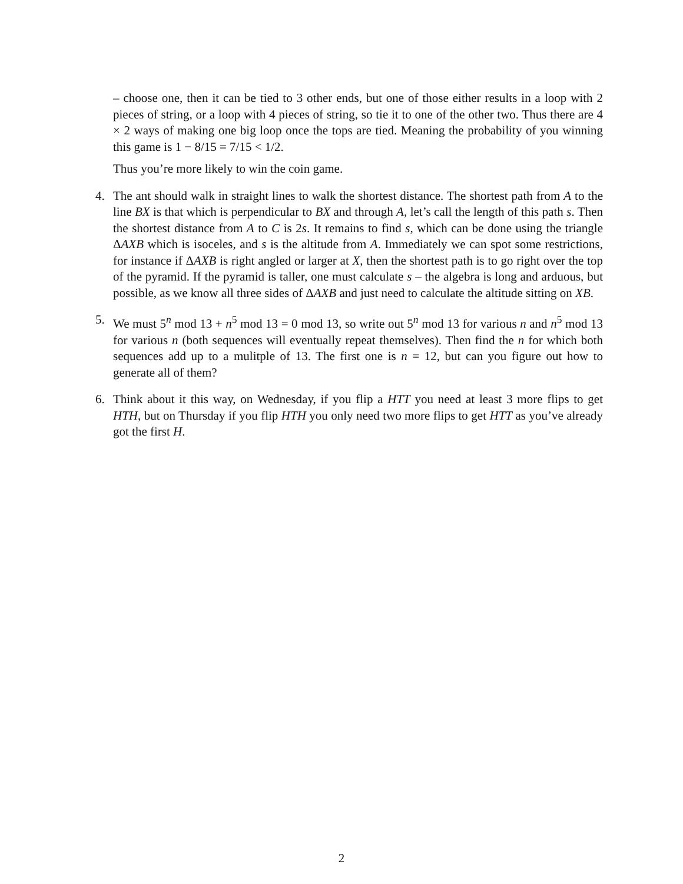– choose one, then it can be tied to 3 other ends, but one of those either results in a loop with 2 pieces of string, or a loop with 4 pieces of string, so tie it to one of the other two. Thus there are 4 × 2 ways of making one big loop once the tops are tied. Meaning the probability of you winning this game is 1 − 8/15 = 7/15 < 1/2.
Thus you’re more likely to win the coin game.
4. The ant should walk in straight lines to walk the shortest distance. The shortest path from A to the line BX is that which is perpendicular to BX and through A, let’s call the length of this path s. Then the shortest distance from A to C is 2s. It remains to find s, which can be done using the triangle ΔAXB which is isoceles, and s is the altitude from A. Immediately we can spot some restrictions, for instance if ΔAXB is right angled or larger at X, then the shortest path is to go right over the top of the pyramid. If the pyramid is taller, one must calculate s – the algebra is long and arduous, but possible, as we know all three sides of ΔAXB and just need to calculate the altitude sitting on XB.
5. We must 5<sup>n</sup> mod 13 + n<sup>5</sup> mod 13 = 0 mod 13, so write out 5<sup>n</sup> mod 13 for various n and n<sup>5</sup> mod 13 for various n (both sequences will eventually repeat themselves). Then find the n for which both sequences add up to a mulitple of 13. The first one is n = 12, but can you figure out how to generate all of them?
6. Think about it this way, on Wednesday, if you flip a HTT you need at least 3 more flips to get HTH, but on Thursday if you flip HTH you only need two more flips to get HTT as you’ve already got the first H.
2